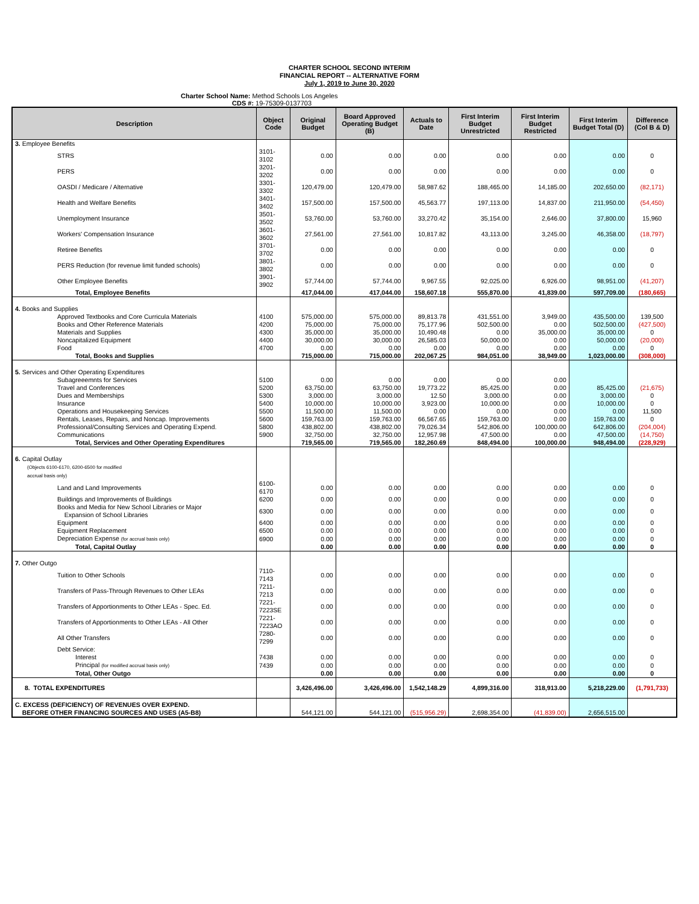CHARTER SCHOOL SECOND INTERIM
FINANCIAL REPORT -- ALTERNATIVE FORM
July 1, 2019 to June 30, 2020
Charter School Name: Method Schools Los Angeles
CDS #: 19-75309-0137703
| Description | Object Code | Original Budget | Board Approved Operating Budget (B) | Actuals to Date | First Interim Budget Unrestricted | First Interim Budget Restricted | First Interim Budget Total (D) | Difference (Col B & D) |
| --- | --- | --- | --- | --- | --- | --- | --- | --- |
| 3. Employee Benefits | | | | | | | | |
| STRS | 3101-3102 | 0.00 | 0.00 | 0.00 | 0.00 | 0.00 | 0.00 | 0 |
| PERS | 3201-3202 | 0.00 | 0.00 | 0.00 | 0.00 | 0.00 | 0.00 | 0 |
| OASDI / Medicare / Alternative | 3301-3302 | 120,479.00 | 120,479.00 | 58,987.62 | 188,465.00 | 14,185.00 | 202,650.00 | (82,171) |
| Health and Welfare Benefits | 3401-3402 | 157,500.00 | 157,500.00 | 45,563.77 | 197,113.00 | 14,837.00 | 211,950.00 | (54,450) |
| Unemployment Insurance | 3501-3502 | 53,760.00 | 53,760.00 | 33,270.42 | 35,154.00 | 2,646.00 | 37,800.00 | 15,960 |
| Workers' Compensation Insurance | 3601-3602 | 27,561.00 | 27,561.00 | 10,817.82 | 43,113.00 | 3,245.00 | 46,358.00 | (18,797) |
| Retiree Benefits | 3701-3702 | 0.00 | 0.00 | 0.00 | 0.00 | 0.00 | 0.00 | 0 |
| PERS Reduction (for revenue limit funded schools) | 3801-3802 | 0.00 | 0.00 | 0.00 | 0.00 | 0.00 | 0.00 | 0 |
| Other Employee Benefits | 3901-3902 | 57,744.00 | 57,744.00 | 9,967.55 | 92,025.00 | 6,926.00 | 98,951.00 | (41,207) |
| Total, Employee Benefits | | 417,044.00 | 417,044.00 | 158,607.18 | 555,870.00 | 41,839.00 | 597,709.00 | (180,665) |
| 4. Books and Supplies | | | | | | | | |
| Approved Textbooks and Core Curricula Materials | 4100 | 575,000.00 | 575,000.00 | 89,813.78 | 431,551.00 | 3,949.00 | 435,500.00 | 139,500 |
| Books and Other Reference Materials | 4200 | 75,000.00 | 75,000.00 | 75,177.96 | 502,500.00 | 0.00 | 502,500.00 | (427,500) |
| Materials and Supplies | 4300 | 35,000.00 | 35,000.00 | 10,490.48 | 0.00 | 35,000.00 | 35,000.00 | 0 |
| Noncapitalized Equipment | 4400 | 30,000.00 | 30,000.00 | 26,585.03 | 50,000.00 | 0.00 | 50,000.00 | (20,000) |
| Food | 4700 | 0.00 | 0.00 | 0.00 | 0.00 | 0.00 | 0.00 | 0 |
| Total, Books and Supplies | | 715,000.00 | 715,000.00 | 202,067.25 | 984,051.00 | 38,949.00 | 1,023,000.00 | (308,000) |
| 5. Services and Other Operating Expenditures | | | | | | | | |
| Subagreeemnts for Services | 5100 | 0.00 | 0.00 | 0.00 | 0.00 | 0.00 | | |
| Travel and Conferences | 5200 | 63,750.00 | 63,750.00 | 19,773.22 | 85,425.00 | 0.00 | 85,425.00 | (21,675) |
| Dues and Memberships | 5300 | 3,000.00 | 3,000.00 | 12.50 | 3,000.00 | 0.00 | 3,000.00 | 0 |
| Insurance | 5400 | 10,000.00 | 10,000.00 | 3,923.00 | 10,000.00 | 0.00 | 10,000.00 | 0 |
| Operations and Housekeeping Services | 5500 | 11,500.00 | 11,500.00 | 0.00 | 0.00 | 0.00 | 0.00 | 11,500 |
| Rentals, Leases, Repairs, and Noncap. Improvements | 5600 | 159,763.00 | 159,763.00 | 66,567.65 | 159,763.00 | 0.00 | 159,763.00 | 0 |
| Professional/Consulting Services and Operating Expend. | 5800 | 438,802.00 | 438,802.00 | 79,026.34 | 542,806.00 | 100,000.00 | 642,806.00 | (204,004) |
| Communications | 5900 | 32,750.00 | 32,750.00 | 12,957.98 | 47,500.00 | 0.00 | 47,500.00 | (14,750) |
| Total, Services and Other Operating Expenditures | | 719,565.00 | 719,565.00 | 182,260.69 | 848,494.00 | 100,000.00 | 948,494.00 | (228,929) |
| 6. Capital Outlay (Objects 6100-6170, 6200-6500 for modified accrual basis only) | | | | | | | | |
| Land and Land Improvements | 6100-6170 | 0.00 | 0.00 | 0.00 | 0.00 | 0.00 | 0.00 | 0 |
| Buildings and Improvements of Buildings | 6200 | 0.00 | 0.00 | 0.00 | 0.00 | 0.00 | 0.00 | 0 |
| Books and Media for New School Libraries or Major Expansion of School Libraries | 6300 | 0.00 | 0.00 | 0.00 | 0.00 | 0.00 | 0.00 | 0 |
| Equipment | 6400 | 0.00 | 0.00 | 0.00 | 0.00 | 0.00 | 0.00 | 0 |
| Equipment Replacement | 6500 | 0.00 | 0.00 | 0.00 | 0.00 | 0.00 | 0.00 | 0 |
| Depreciation Expense (for accrual basis only) | 6900 | 0.00 | 0.00 | 0.00 | 0.00 | 0.00 | 0.00 | 0 |
| Total, Capital Outlay | | 0.00 | 0.00 | 0.00 | 0.00 | 0.00 | 0.00 | 0 |
| 7. Other Outgo | | | | | | | | |
| Tuition to Other Schools | 7110-7143 | 0.00 | 0.00 | 0.00 | 0.00 | 0.00 | 0.00 | 0 |
| Transfers of Pass-Through Revenues to Other LEAs | 7211-7213 | 0.00 | 0.00 | 0.00 | 0.00 | 0.00 | 0.00 | 0 |
| Transfers of Apportionments to Other LEAs - Spec. Ed. | 7221-7223SE | 0.00 | 0.00 | 0.00 | 0.00 | 0.00 | 0.00 | 0 |
| Transfers of Apportionments to Other LEAs - All Other | 7221-7223AO | 0.00 | 0.00 | 0.00 | 0.00 | 0.00 | 0.00 | 0 |
| All Other Transfers | 7280-7299 | 0.00 | 0.00 | 0.00 | 0.00 | 0.00 | 0.00 | 0 |
| Debt Service: | | | | | | | | |
| Interest | 7438 | 0.00 | 0.00 | 0.00 | 0.00 | 0.00 | 0.00 | 0 |
| Principal (for modified accrual basis only) | 7439 | 0.00 | 0.00 | 0.00 | 0.00 | 0.00 | 0.00 | 0 |
| Total, Other Outgo | | 0.00 | 0.00 | 0.00 | 0.00 | 0.00 | 0.00 | 0 |
| 8. TOTAL EXPENDITURES | | 3,426,496.00 | 3,426,496.00 | 1,542,148.29 | 4,899,316.00 | 318,913.00 | 5,218,229.00 | (1,791,733) |
| C. EXCESS (DEFICIENCY) OF REVENUES OVER EXPEND. BEFORE OTHER FINANCING SOURCES AND USES (A5-B8) | | 544,121.00 | 544,121.00 | (515,956.29) | 2,698,354.00 | (41,839.00) | 2,656,515.00 | |